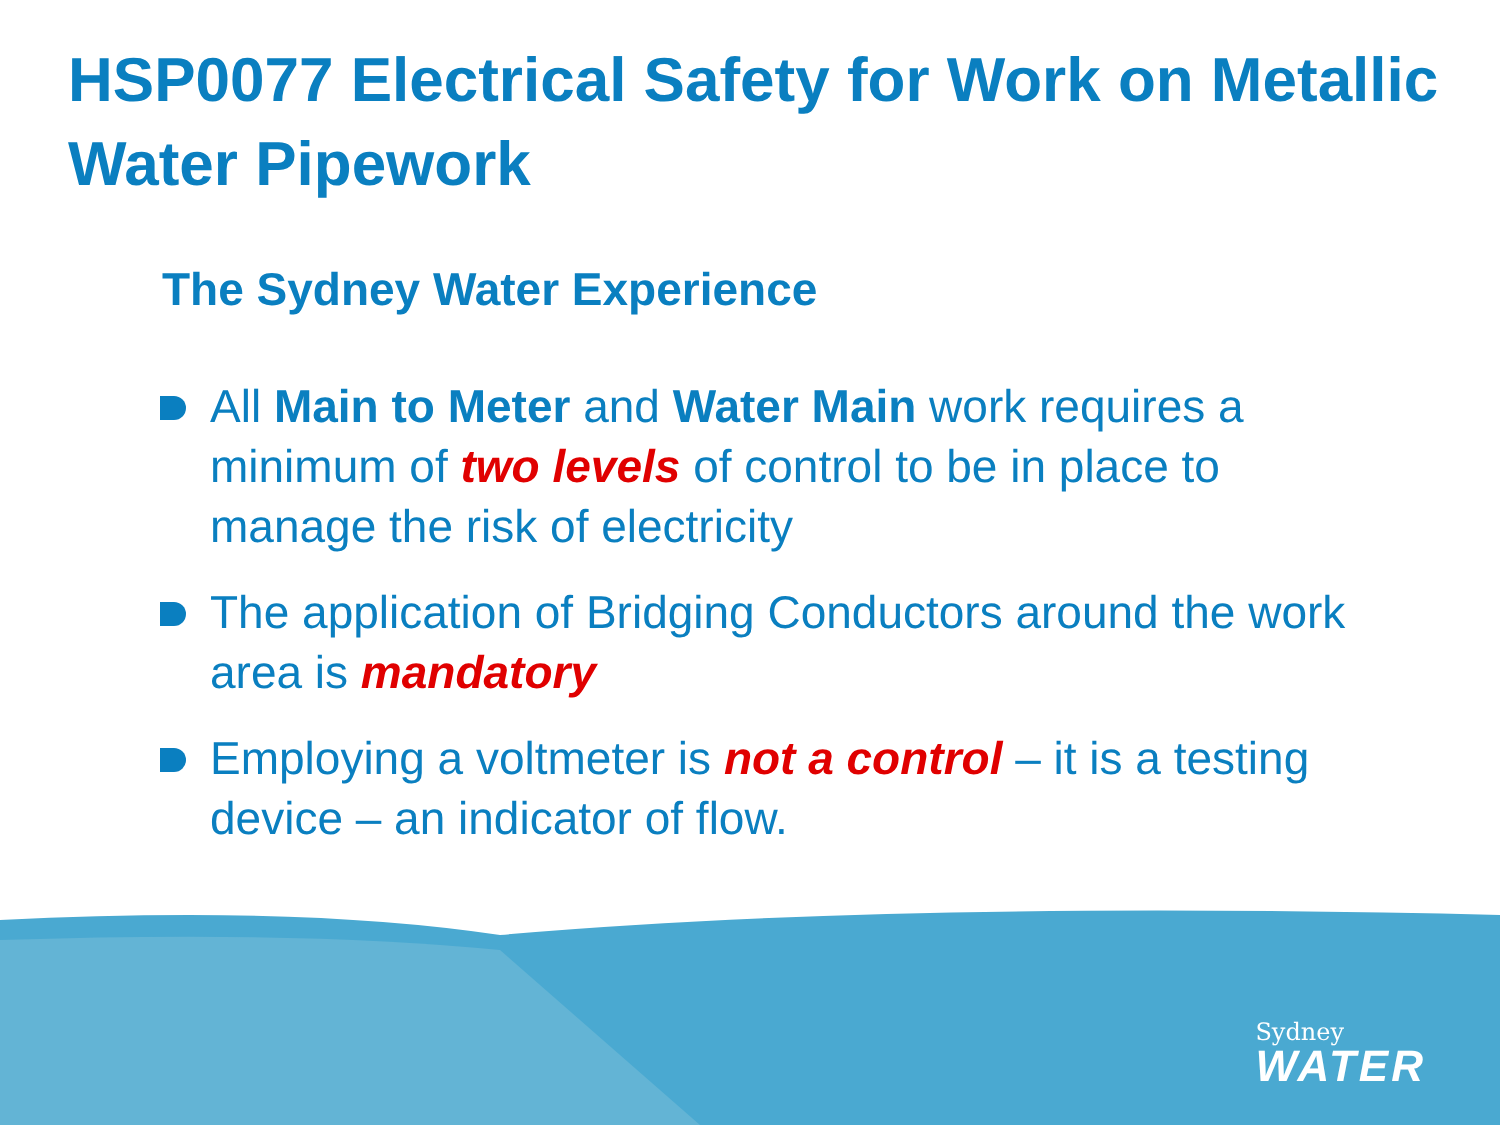HSP0077 Electrical Safety for Work on Metallic Water Pipework
The Sydney Water Experience
All Main to Meter and Water Main work requires a minimum of two levels of control to be in place to manage the risk of electricity
The application of Bridging Conductors around the work area is mandatory
Employing a voltmeter is not a control – it is a testing device – an indicator of flow.
Sydney
WATER